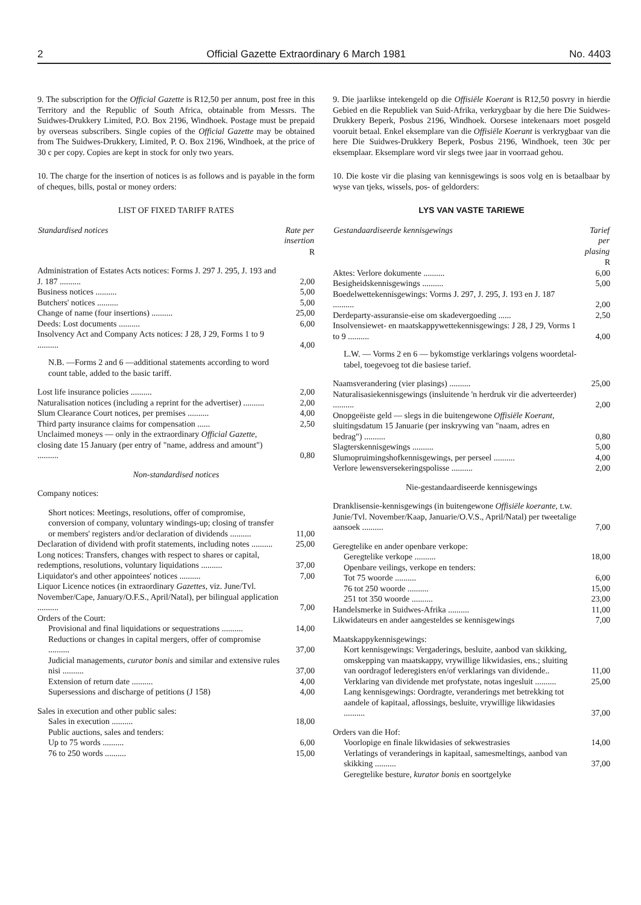2 Official Gazette Extraordinary 6 March 1981 No. 4403
9. The subscription for the Official Gazette is R12,50 per annum, post free in this Territory and the Republic of South Africa, obtainable from Messrs. The Suidwes-Drukkery Limited, P.O. Box 2196, Windhoek. Postage must be prepaid by overseas subscribers. Single copies of the Official Gazette may be obtained from The Suidwes-Drukkery, Limited, P. O. Box 2196, Windhoek, at the price of 30 c per copy. Copies are kept in stock for only two years.
10. The charge for the insertion of notices is as follows and is payable in the form of cheques, bills, postal or money orders:
LIST OF FIXED TARIFF RATES
| Standardised notices | Rate per insertion |
| --- | --- |
| | R |
| Administration of Estates Acts notices: Forms J. 297 J. 295, J. 193 and J. 187 .......... | 2,00 |
| Business notices .......... | 5,00 |
| Butchers' notices .......... | 5,00 |
| Change of name (four insertions) .......... | 25,00 |
| Deeds: Lost documents .......... | 6,00 |
| Insolvency Act and Company Acts notices: J 28, J 29, Forms 1 to 9 .......... | 4,00 |
| N.B. —Forms 2 and 6 —additional statements according to word count table, added to the basic tariff. | |
| Lost life insurance policies .......... | 2,00 |
| Naturalisation notices (including a reprint for the advertiser) .......... | 2,00 |
| Slum Clearance Court notices, per premises .......... | 4,00 |
| Third party insurance claims for compensation ...... | 2,50 |
| Unclaimed moneys — only in the extraordinary Official Gazette, closing date 15 January (per entry of "name, address and amount") .......... | 0,80 |
Non-standardised notices
| Company notices: | |
| Short notices: Meetings, resolutions, offer of compromise, conversion of company, voluntary windings-up; closing of transfer or members' registers and/or declaration of dividends .......... | 11,00 |
| Declaration of dividend with profit statements, including notes .......... | 25,00 |
| Long notices: Transfers, changes with respect to shares or capital, redemptions, resolutions, voluntary liquidations .......... | 37,00 |
| Liquidator's and other appointees' notices .......... | 7,00 |
| Liquor Licence notices (in extraordinary Gazettes, viz. June/Tvl. November/Cape, January/O.F.S., April/Natal), per bilingual application .......... | 7,00 |
| Orders of the Court: | |
| Provisional and final liquidations or sequestrations .......... | 14,00 |
| Reductions or changes in capital mergers, offer of compromise .......... | 37,00 |
| Judicial managements, curator bonis and similar and extensive rules nisi .......... | 37,00 |
| Extension of return date .......... | 4,00 |
| Supersessions and discharge of petitions (J 158) | 4,00 |
| Sales in execution and other public sales: | |
| Sales in execution .......... | 18,00 |
| Public auctions, sales and tenders: | |
| Up to 75 words .......... | 6,00 |
| 76 to 250 words .......... | 15,00 |
9. Die jaarlikse intekengeld op die Offisiële Koerant is R12,50 posvry in hierdie Gebied en die Republiek van Suid-Afrika, verkrygbaar by die here Die Suidwes-Drukkery Beperk, Posbus 2196, Windhoek. Oorsese intekenaars moet posgeld vooruit betaal. Enkel eksemplare van die Offisiële Koerant is verkrygbaar van die here Die Suidwes-Drukkery Beperk, Posbus 2196, Windhoek, teen 30c per eksemplaar. Eksemplare word vir slegs twee jaar in voorraad gehou.
10. Die koste vir die plasing van kennisgewings is soos volg en is betaalbaar by wyse van tjeks, wissels, pos- of geldorders:
LYS VAN VASTE TARIEWE
| Gestandaardiseerde kennisgewings | Tarief per plasing |
| --- | --- |
| | R |
| Aktes: Verlore dokumente .......... | 6,00 |
| Besigheidskennisgewings .......... | 5,00 |
| Boedelwettekennisgewings: Vorms J. 297, J. 295, J. 193 en J. 187 .......... | 2,00 |
| Derdeparty-assuransie-eise om skadevergoeding ...... | 2,50 |
| Insolvensiewet- en maatskappywettekennisgewings: J 28, J 29, Vorms 1 to 9 .......... | 4,00 |
| L.W. — Vorms 2 en 6 — bykomstige verklarings volgens woordetal-tabel, toegevoeg tot die basiese tarief. | |
| Naamsverandering (vier plasings) .......... | 25,00 |
| Naturalisasiekennisgewings (insluitende 'n herdruk vir die adverteerder) .......... | 2,00 |
| Onopgeëiste geld — slegs in die buitengewone Offisiële Koerant, sluitingsdatum 15 Januarie (per inskrywing van "naam, adres en bedrag") .......... | 0,80 |
| Slagterskennisgewings .......... | 5,00 |
| Slumopruimingshofkennisgewings, per perseel .......... | 4,00 |
| Verlore lewensversekeringspolisse .......... | 2,00 |
Nie-gestandaardiseerde kennisgewings
| Dranklisensie-kennisgewings (in buitengewone Offisiële koerante, t.w. Junie/Tvl. November/Kaap, Januarie/O.V.S., April/Natal) per tweetalige aansoek .......... | 7,00 |
| Geregtelike en ander openbare verkope: | |
| Geregtelike verkope .......... | 18,00 |
| Openbare veilings, verkope en tenders: | |
| Tot 75 woorde .......... | 6,00 |
| 76 tot 250 woorde .......... | 15,00 |
| 251 tot 350 woorde .......... | 23,00 |
| Handelsmerke in Suidwes-Afrika .......... | 11,00 |
| Likwidateurs en ander aangesteldes se kennisgewings | 7,00 |
| Maatskappykennisgewings: | |
| Kort kennisgewings: Vergaderings, besluite, aanbod van skikking, omskepping van maatskappy, vrywillige likwidasies, ens.; sluiting van oordragof lederegisters en/of verklarings van dividende.. | 11,00 |
| Verklaring van dividende met profystate, notas ingesluit .......... | 25,00 |
| Lang kennisgewings: Oordragte, veranderings met betrekking tot aandele of kapitaal, aflossings, besluite, vrywillige likwidasies .......... | 37,00 |
| Orders van die Hof: | |
| Voorlopige en finale likwidasies of sekwestrasies | 14,00 |
| Verlatings of veranderings in kapitaal, samesmeltings, aanbod van skikking .......... | 37,00 |
| Geregtelike besture, kurator bonis en soortgelyke | |